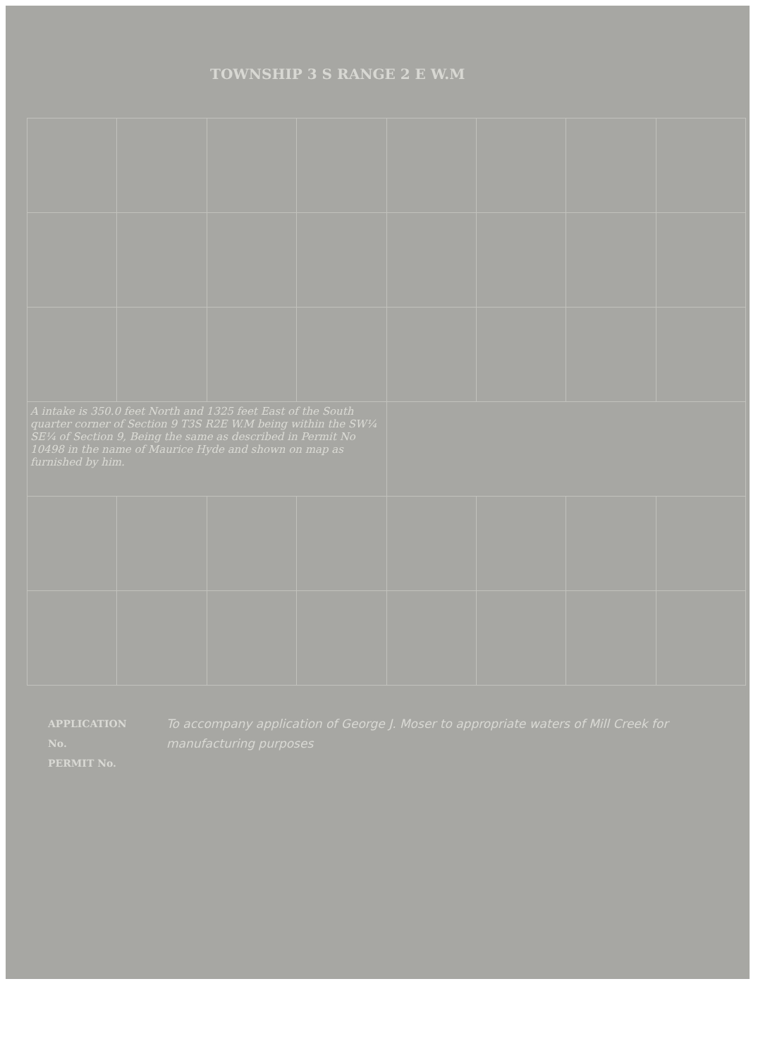TOWNSHIP 3 S RANGE 2 E W.M
| A intake is 350.0 feet North and 1325 feet East of the South quarter corner of Section 9 T3S R2E W.M being within the SW¼ SE¼ of Section 9, Being the same as described in Permit No 10498 in the name of Maurice Hyde and shown on map as furnished by him. | | | | | | | |
APPLICATION No.
PERMIT No.
To accompany application of George J. Moser to appropriate waters of Mill Creek for manufacturing purposes